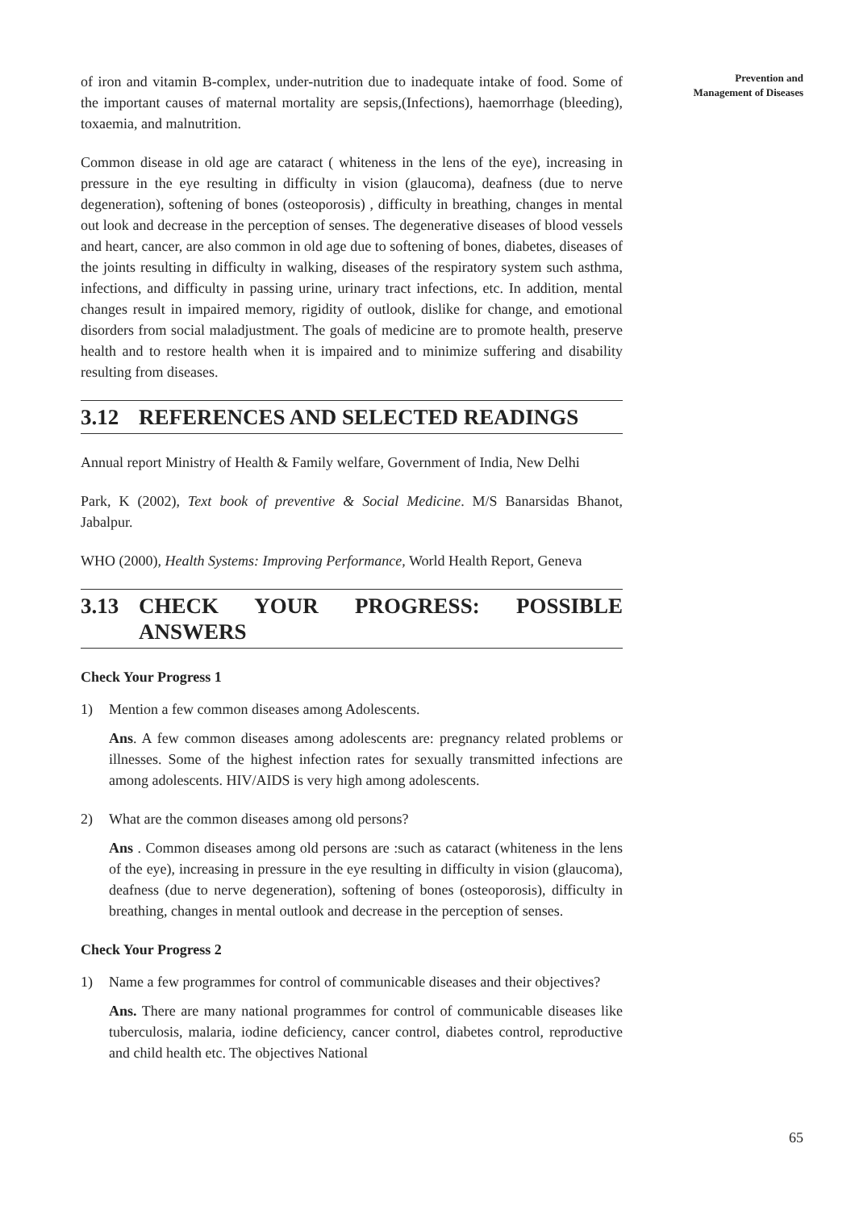Prevention and
Management of Diseases
of iron and vitamin B-complex, under-nutrition due to inadequate intake of food. Some of the important causes of maternal mortality are sepsis,(Infections), haemorrhage (bleeding), toxaemia, and malnutrition.
Common disease in old age are cataract ( whiteness in the lens of the eye), increasing in pressure in the eye resulting in difficulty in vision (glaucoma), deafness (due to nerve degeneration), softening of bones (osteoporosis) , difficulty in breathing, changes in mental out look and decrease in the perception of senses. The degenerative diseases of blood vessels and heart, cancer, are also common in old age due to softening of bones, diabetes, diseases of the joints resulting in difficulty in walking, diseases of the respiratory system such asthma, infections, and difficulty in passing urine, urinary tract infections, etc. In addition, mental changes result in impaired memory, rigidity of outlook, dislike for change, and emotional disorders from social maladjustment. The goals of medicine are to promote health, preserve health and to restore health when it is impaired and to minimize suffering and disability resulting from diseases.
3.12 REFERENCES AND SELECTED READINGS
Annual report Ministry of Health & Family welfare, Government of India, New Delhi
Park, K (2002), Text book of preventive & Social Medicine. M/S Banarsidas Bhanot, Jabalpur.
WHO (2000), Health Systems: Improving Performance, World Health Report, Geneva
3.13 CHECK YOUR PROGRESS: POSSIBLE ANSWERS
Check Your Progress 1
1) Mention a few common diseases among Adolescents.
Ans. A few common diseases among adolescents are: pregnancy related problems or illnesses. Some of the highest infection rates for sexually transmitted infections are among adolescents. HIV/AIDS is very high among adolescents.
2) What are the common diseases among old persons?
Ans . Common diseases among old persons are :such as cataract (whiteness in the lens of the eye), increasing in pressure in the eye resulting in difficulty in vision (glaucoma), deafness (due to nerve degeneration), softening of bones (osteoporosis), difficulty in breathing, changes in mental outlook and decrease in the perception of senses.
Check Your Progress 2
1) Name a few programmes for control of communicable diseases and their objectives?
Ans. There are many national programmes for control of communicable diseases like tuberculosis, malaria, iodine deficiency, cancer control, diabetes control, reproductive and child health etc. The objectives National
65